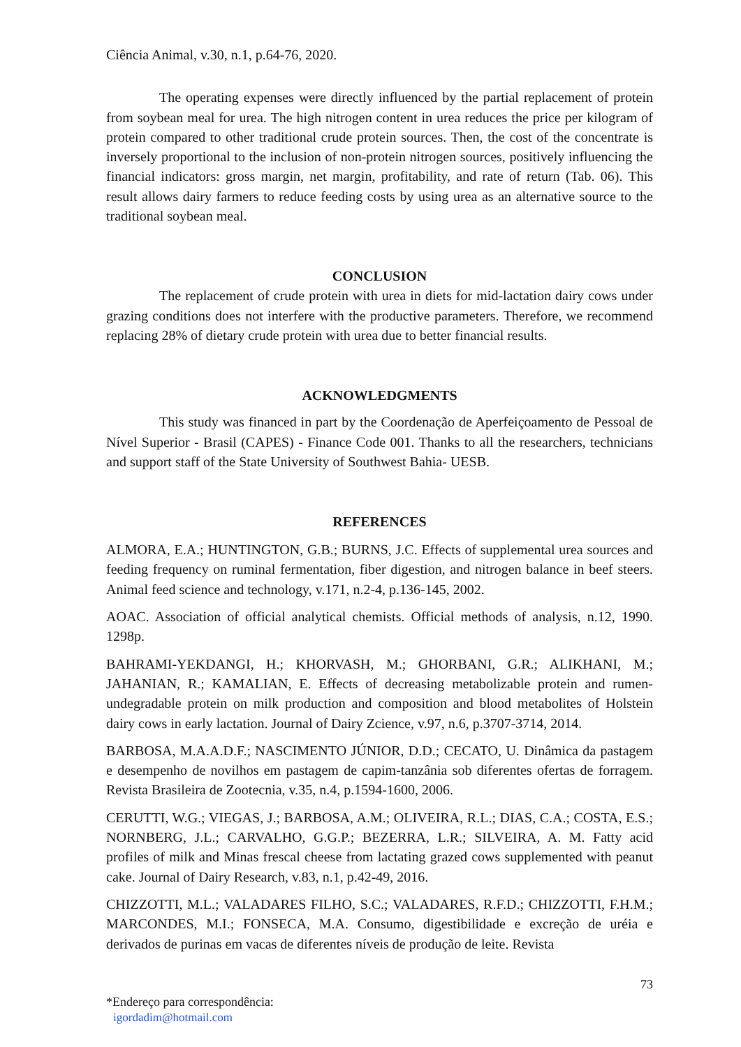Ciência Animal, v.30, n.1, p.64-76, 2020.
The operating expenses were directly influenced by the partial replacement of protein from soybean meal for urea. The high nitrogen content in urea reduces the price per kilogram of protein compared to other traditional crude protein sources. Then, the cost of the concentrate is inversely proportional to the inclusion of non-protein nitrogen sources, positively influencing the financial indicators: gross margin, net margin, profitability, and rate of return (Tab. 06). This result allows dairy farmers to reduce feeding costs by using urea as an alternative source to the traditional soybean meal.
CONCLUSION
The replacement of crude protein with urea in diets for mid-lactation dairy cows under grazing conditions does not interfere with the productive parameters. Therefore, we recommend replacing 28% of dietary crude protein with urea due to better financial results.
ACKNOWLEDGMENTS
This study was financed in part by the Coordenação de Aperfeiçoamento de Pessoal de Nível Superior - Brasil (CAPES) - Finance Code 001. Thanks to all the researchers, technicians and support staff of the State University of Southwest Bahia- UESB.
REFERENCES
ALMORA, E.A.; HUNTINGTON, G.B.; BURNS, J.C. Effects of supplemental urea sources and feeding frequency on ruminal fermentation, fiber digestion, and nitrogen balance in beef steers. Animal feed science and technology, v.171, n.2-4, p.136-145, 2002.
AOAC. Association of official analytical chemists. Official methods of analysis, n.12, 1990. 1298p.
BAHRAMI-YEKDANGI, H.; KHORVASH, M.; GHORBANI, G.R.; ALIKHANI, M.; JAHANIAN, R.; KAMALIAN, E. Effects of decreasing metabolizable protein and rumen-undegradable protein on milk production and composition and blood metabolites of Holstein dairy cows in early lactation. Journal of Dairy Zcience, v.97, n.6, p.3707-3714, 2014.
BARBOSA, M.A.A.D.F.; NASCIMENTO JÚNIOR, D.D.; CECATO, U. Dinâmica da pastagem e desempenho de novilhos em pastagem de capim-tanzânia sob diferentes ofertas de forragem. Revista Brasileira de Zootecnia, v.35, n.4, p.1594-1600, 2006.
CERUTTI, W.G.; VIEGAS, J.; BARBOSA, A.M.; OLIVEIRA, R.L.; DIAS, C.A.; COSTA, E.S.; NORNBERG, J.L.; CARVALHO, G.G.P.; BEZERRA, L.R.; SILVEIRA, A. M. Fatty acid profiles of milk and Minas frescal cheese from lactating grazed cows supplemented with peanut cake. Journal of Dairy Research, v.83, n.1, p.42-49, 2016.
CHIZZOTTI, M.L.; VALADARES FILHO, S.C.; VALADARES, R.F.D.; CHIZZOTTI, F.H.M.; MARCONDES, M.I.; FONSECA, M.A. Consumo, digestibilidade e excreção de uréia e derivados de purinas em vacas de diferentes níveis de produção de leite. Revista
73
*Endereço para correspondência:
igordadim@hotmail.com